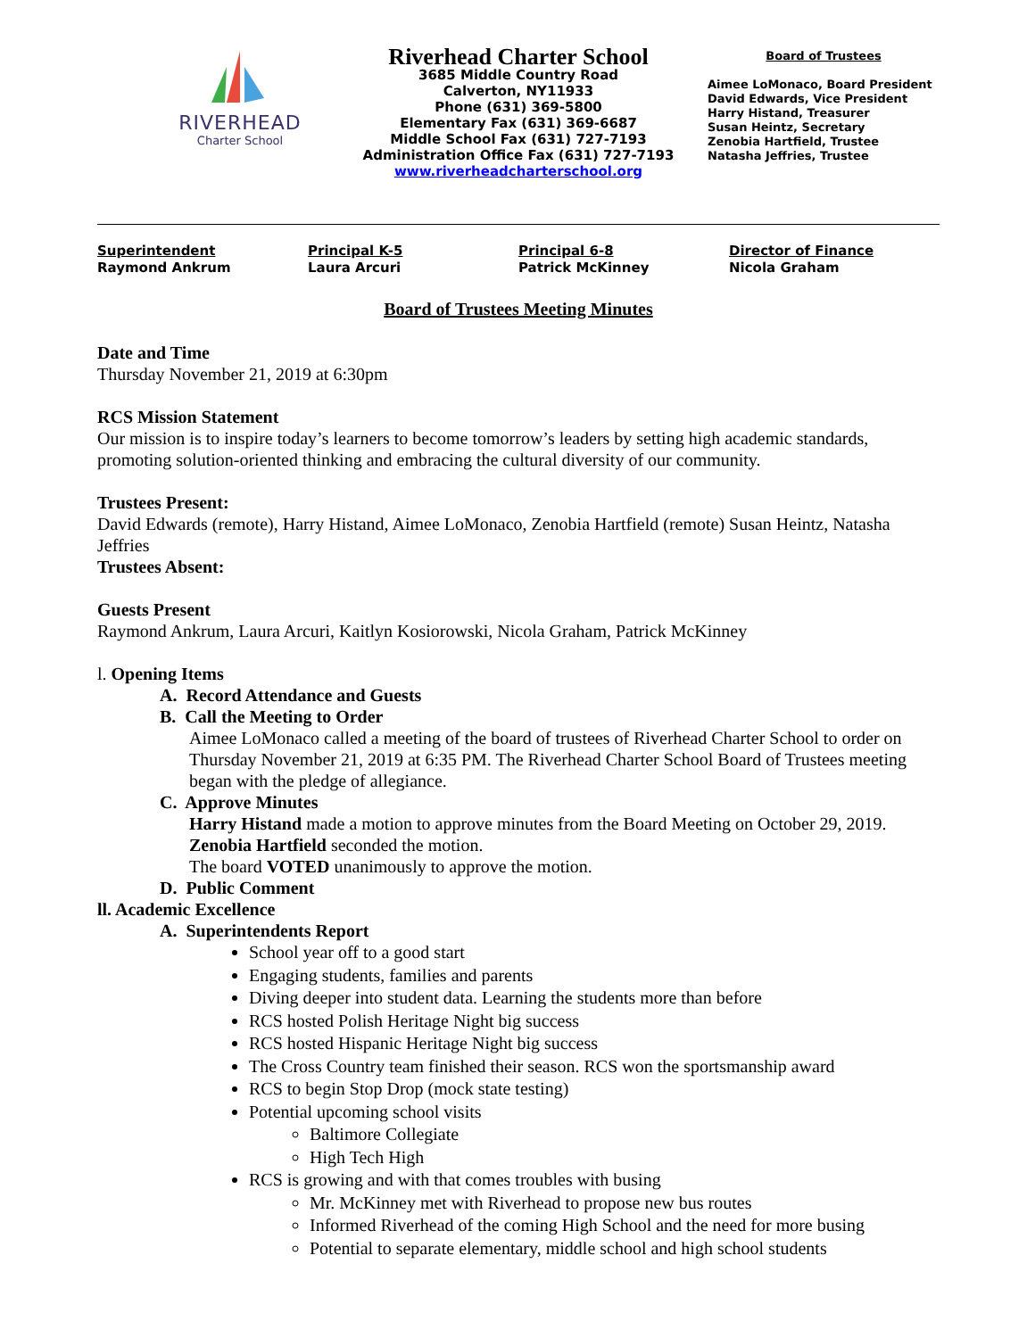RIVERHEAD
Charter School
Riverhead Charter School
3685 Middle Country Road
Calverton, NY11933
Phone (631) 369-5800
Elementary Fax (631) 369-6687
Middle School Fax (631) 727-7193
Administration Office Fax (631) 727-7193
www.riverheadcharterschool.org
Board of Trustees
Aimee LoMonaco, Board President
David Edwards, Vice President
Harry Histand, Treasurer
Susan Heintz, Secretary
Zenobia Hartfield, Trustee
Natasha Jeffries, Trustee
Superintendent
Raymond Ankrum
Principal K-5
Laura Arcuri
Principal 6-8
Patrick McKinney
Director of Finance
Nicola Graham
Board of Trustees Meeting Minutes
Date and Time
Thursday November 21, 2019 at 6:30pm
RCS Mission Statement
Our mission is to inspire today’s learners to become tomorrow’s leaders by setting high academic standards, promoting solution-oriented thinking and embracing the cultural diversity of our community.
Trustees Present:
David Edwards (remote), Harry Histand, Aimee LoMonaco, Zenobia Hartfield (remote) Susan Heintz, Natasha Jeffries
Trustees Absent:
Guests Present
Raymond Ankrum, Laura Arcuri, Kaitlyn Kosiorowski, Nicola Graham, Patrick McKinney
l. Opening Items
A. Record Attendance and Guests
B. Call the Meeting to Order
Aimee LoMonaco called a meeting of the board of trustees of Riverhead Charter School to order on Thursday November 21, 2019 at 6:35 PM. The Riverhead Charter School Board of Trustees meeting began with the pledge of allegiance.
C. Approve Minutes
Harry Histand made a motion to approve minutes from the Board Meeting on October 29, 2019.
Zenobia Hartfield seconded the motion.
The board VOTED unanimously to approve the motion.
D. Public Comment
ll. Academic Excellence
A. Superintendents Report
School year off to a good start
Engaging students, families and parents
Diving deeper into student data. Learning the students more than before
RCS hosted Polish Heritage Night big success
RCS hosted Hispanic Heritage Night big success
The Cross Country team finished their season. RCS won the sportsmanship award
RCS to begin Stop Drop (mock state testing)
Potential upcoming school visits
Baltimore Collegiate
High Tech High
RCS is growing and with that comes troubles with busing
Mr. McKinney met with Riverhead to propose new bus routes
Informed Riverhead of the coming High School and the need for more busing
Potential to separate elementary, middle school and high school students